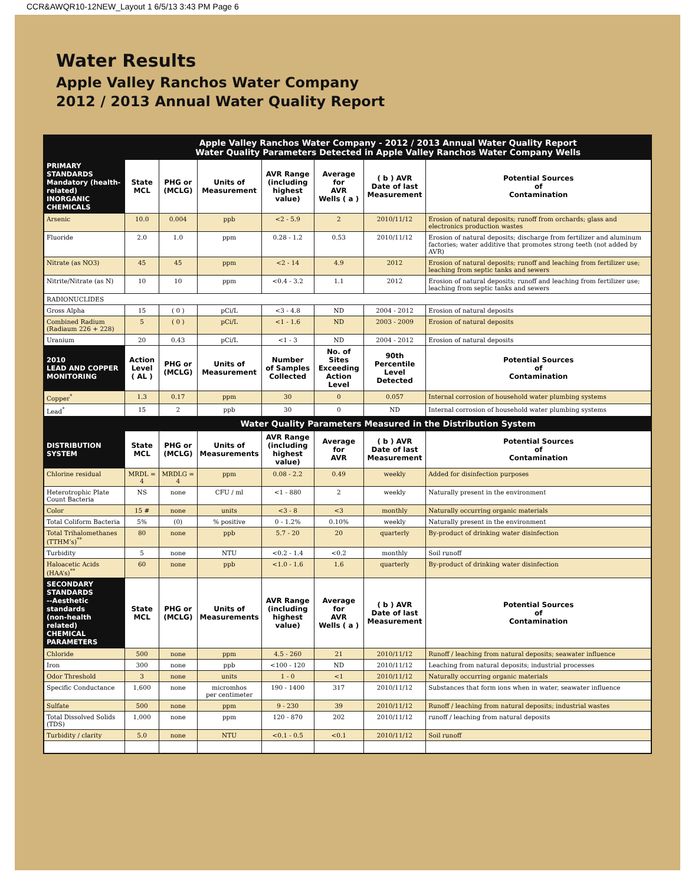CCR&AWQR10-12NEW_Layout 1 6/5/13 3:43 PM Page 6
Water Results
Apple Valley Ranchos Water Company
2012 / 2013 Annual Water Quality Report
| | Apple Valley Ranchos Water Company - 2012 / 2013 Annual Water Quality Report Water Quality Parameters Detected in Apple Valley Ranchos Water Company Wells | | | | | | |
| --- | --- | --- | --- | --- | --- | --- | --- |
| PRIMARY STANDARDS Mandatory (health-related) INORGANIC CHEMICALS | State MCL | PHG or (MCLG) | Units of Measurement | AVR Range (including highest value) | Average for AVR Wells ( a ) | ( b ) AVR Date of last Measurement | Potential Sources of Contamination |
| Arsenic | 10.0 | 0.004 | ppb | <2 - 5.9 | 2 | 2010/11/12 | Erosion of natural deposits; runoff from orchards; glass and electronics production wastes |
| Fluoride | 2.0 | 1.0 | ppm | 0.28 - 1.2 | 0.53 | 2010/11/12 | Erosion of natural deposits; discharge from fertilizer and aluminum factories; water additive that promotes strong teeth (not added by AVR) |
| Nitrate (as NO3) | 45 | 45 | ppm | <2 - 14 | 4.9 | 2012 | Erosion of natural deposits; runoff and leaching from fertilizer use; leaching from septic tanks and sewers |
| Nitrite/Nitrate (as N) | 10 | 10 | ppm | <0.4 - 3.2 | 1.1 | 2012 | Erosion of natural deposits; runoff and leaching from fertilizer use; leaching from septic tanks and sewers |
| RADIONUCLIDES | | | | | | | |
| Gross Alpha | 15 | ( 0 ) | pCi/L | <3 - 4.8 | ND | 2004 - 2012 | Erosion of natural deposits |
| Combined Radium (Radiaum 226 + 228) | 5 | ( 0 ) | pCi/L | <1 - 1.6 | ND | 2003 - 2009 | Erosion of natural deposits |
| Uranium | 20 | 0.43 | pCi/L | <1 - 3 | ND | 2004 - 2012 | Erosion of natural deposits |
| 2010 LEAD AND COPPER MONITORING | Action Level ( AL ) | PHG or (MCLG) | Units of Measurement | Number of Samples Collected | No. of Sites Exceeding Action Level | 90th Percentile Level Detected | Potential Sources of Contamination |
| Copper<sup>*</sup> | 1.3 | 0.17 | ppm | 30 | 0 | 0.057 | Internal corrosion of household water plumbing systems |
| Lead<sup>*</sup> | 15 | 2 | ppb | 30 | 0 | ND | Internal corrosion of household water plumbing systems |
| | Water Quality Parameters Measured in the Distribution System | | | | | | |
| DISTRIBUTION SYSTEM | State MCL | PHG or (MCLG) | Units of Measurements | AVR Range (including highest value) | Average for AVR | ( b ) AVR Date of last Measurement | Potential Sources of Contamination |
| Chlorine residual | MRDL = 4 | MRDLG = 4 | ppm | 0.08 - 2.2 | 0.49 | weekly | Added for disinfection purposes |
| Heterotrophic Plate Count Bacteria | NS | none | CFU / ml | <1 - 880 | 2 | weekly | Naturally present in the environment |
| Color | 15 # | none | units | <3 - 8 | <3 | monthly | Naturally occurring organic materials |
| Total Coliform Bacteria | 5% | (0) | % positive | 0 - 1.2% | 0.10% | weekly | Naturally present in the environment |
| Total Trihalomethanes (TTHM’s)<sup>**</sup> | 80 | none | ppb | 5.7 - 20 | 20 | quarterly | By-product of drinking water disinfection |
| Turbidity | 5 | none | NTU | <0.2 - 1.4 | <0.2 | monthly | Soil runoff |
| Haloacetic Acids (HAA’s)<sup>**</sup> | 60 | none | ppb | <1.0 - 1.6 | 1.6 | quarterly | By-product of drinking water disinfection |
| SECONDARY STANDARDS --Aesthetic standards (non-health related) CHEMICAL PARAMETERS | State MCL | PHG or (MCLG) | Units of Measurements | AVR Range (including highest value) | Average for AVR Wells ( a ) | ( b ) AVR Date of last Measurement | Potential Sources of Contamination |
| Chloride | 500 | none | ppm | 4.5 - 260 | 21 | 2010/11/12 | Runoff / leaching from natural deposits; seawater influence |
| Iron | 300 | none | ppb | <100 - 120 | ND | 2010/11/12 | Leaching from natural deposits; industrial processes |
| Odor Threshold | 3 | none | units | 1 - 0 | <1 | 2010/11/12 | Naturally occurring organic materials |
| Specific Conductance | 1,600 | none | micromhos per centimeter | 190 - 1400 | 317 | 2010/11/12 | Substances that form ions when in water, seawater influence |
| Sulfate | 500 | none | ppm | 9 - 230 | 39 | 2010/11/12 | Runoff / leaching from natural deposits; industrial wastes |
| Total Dissolved Solids (TDS) | 1,000 | none | ppm | 120 - 870 | 202 | 2010/11/12 | runoff / leaching from natural deposits |
| Turbidity / clarity | 5.0 | none | NTU | <0.1 - 0.5 | <0.1 | 2010/11/12 | Soil runoff |